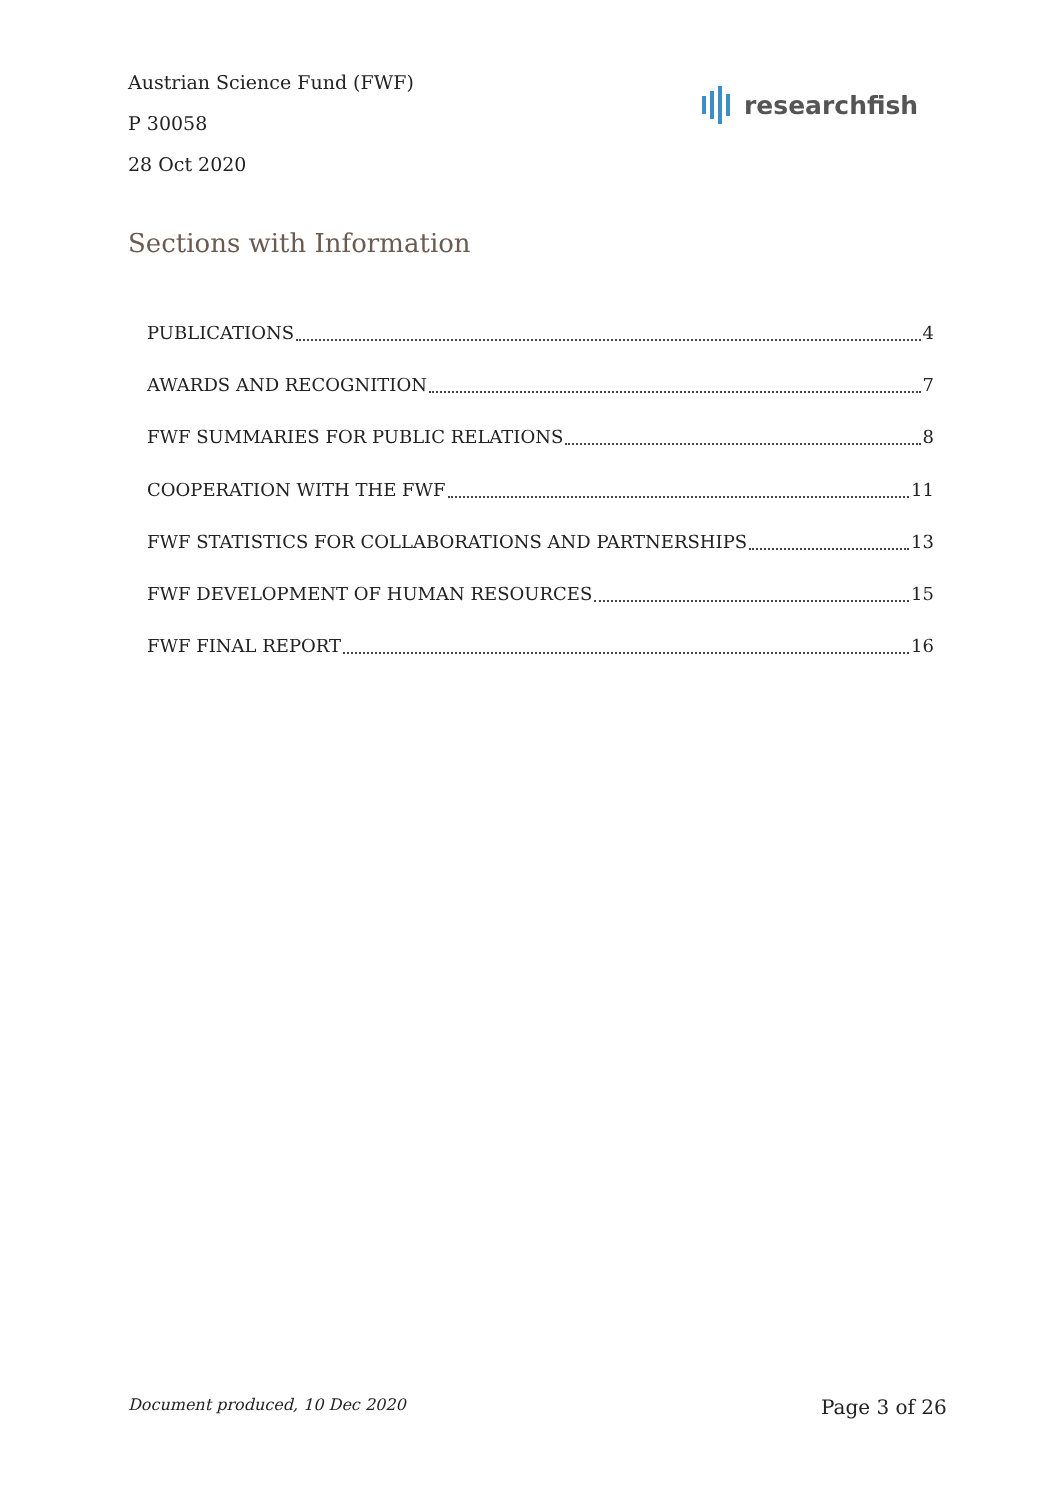Austrian Science Fund (FWF)
P 30058
28 Oct 2020
researchfish
Sections with Information
PUBLICATIONS 4
AWARDS AND RECOGNITION 7
FWF SUMMARIES FOR PUBLIC RELATIONS 8
COOPERATION WITH THE FWF 11
FWF STATISTICS FOR COLLABORATIONS AND PARTNERSHIPS 13
FWF DEVELOPMENT OF HUMAN RESOURCES 15
FWF FINAL REPORT 16
Document produced, 10 Dec 2020 Page 3 of 26